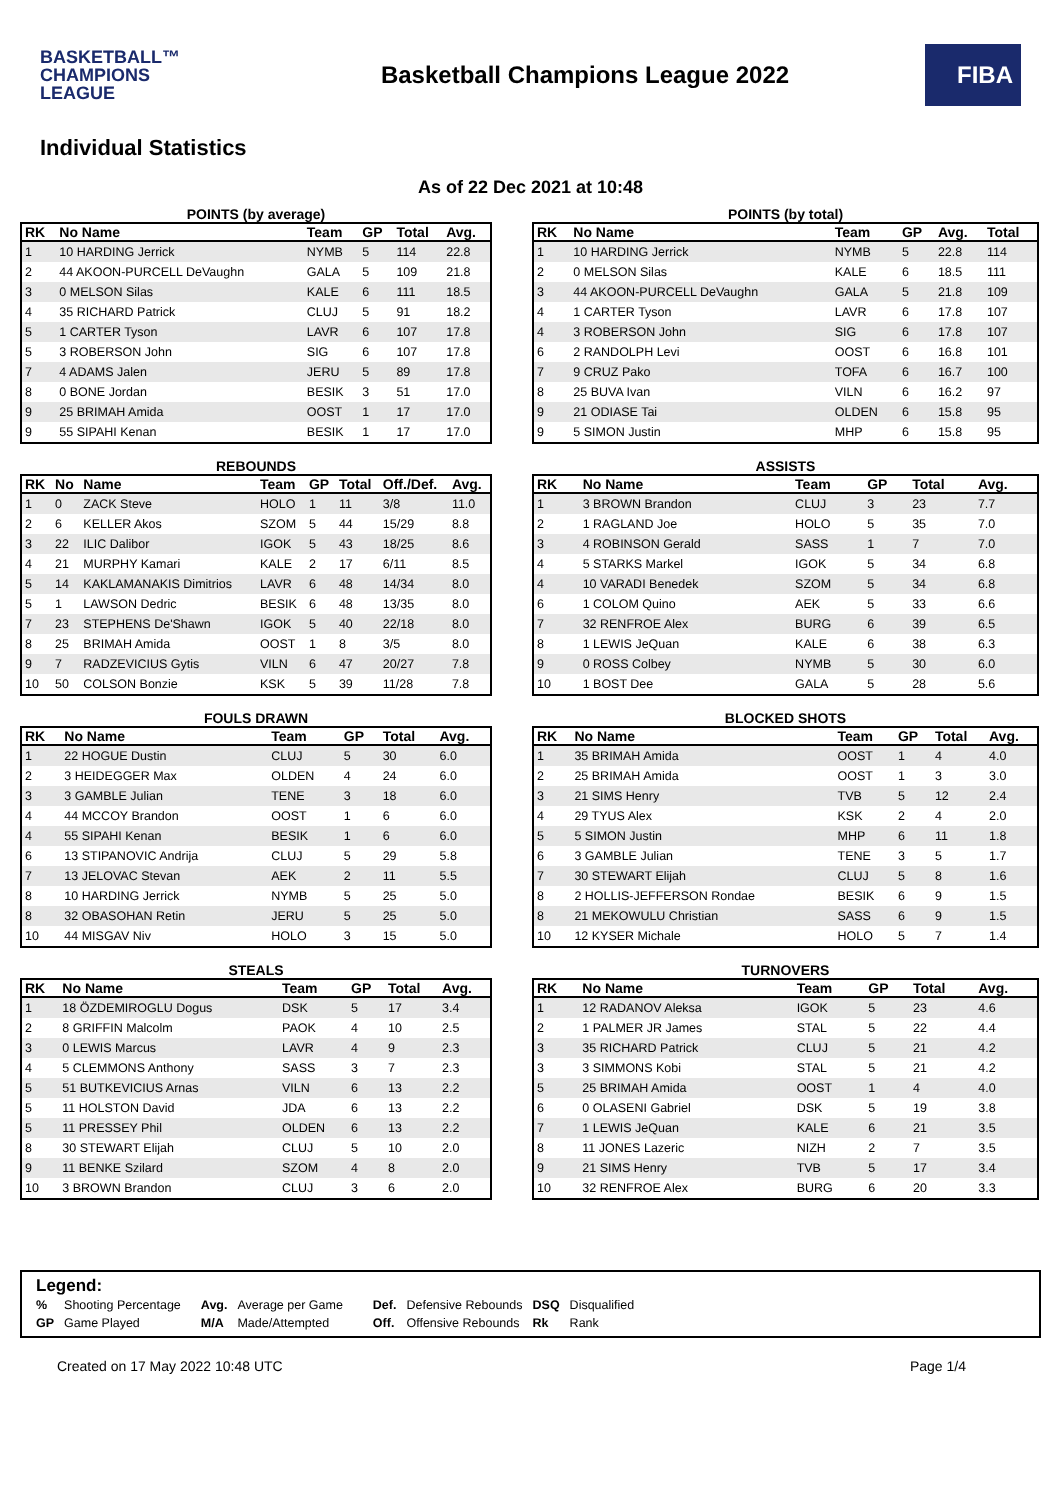BASKETBALL™
CHAMPIONS
LEAGUE
Basketball Champions League 2022
FIBA
Individual Statistics
As of 22 Dec 2021 at 10:48
POINTS (by average)
| RK | No Name | Team | GP | Total | Avg. |
| --- | --- | --- | --- | --- | --- |
| 1 | 10 HARDING Jerrick | NYMB | 5 | 114 | 22.8 |
| 2 | 44 AKOON-PURCELL DeVaughn | GALA | 5 | 109 | 21.8 |
| 3 | 0 MELSON Silas | KALE | 6 | 111 | 18.5 |
| 4 | 35 RICHARD Patrick | CLUJ | 5 | 91 | 18.2 |
| 5 | 1 CARTER Tyson | LAVR | 6 | 107 | 17.8 |
| 5 | 3 ROBERSON John | SIG | 6 | 107 | 17.8 |
| 7 | 4 ADAMS Jalen | JERU | 5 | 89 | 17.8 |
| 8 | 0 BONE Jordan | BESIK | 3 | 51 | 17.0 |
| 9 | 25 BRIMAH Amida | OOST | 1 | 17 | 17.0 |
| 9 | 55 SIPAHI Kenan | BESIK | 1 | 17 | 17.0 |
POINTS (by total)
| RK | No Name | Team | GP | Avg. | Total |
| --- | --- | --- | --- | --- | --- |
| 1 | 10 HARDING Jerrick | NYMB | 5 | 22.8 | 114 |
| 2 | 0 MELSON Silas | KALE | 6 | 18.5 | 111 |
| 3 | 44 AKOON-PURCELL DeVaughn | GALA | 5 | 21.8 | 109 |
| 4 | 1 CARTER Tyson | LAVR | 6 | 17.8 | 107 |
| 4 | 3 ROBERSON John | SIG | 6 | 17.8 | 107 |
| 6 | 2 RANDOLPH Levi | OOST | 6 | 16.8 | 101 |
| 7 | 9 CRUZ Pako | TOFA | 6 | 16.7 | 100 |
| 8 | 25 BUVA Ivan | VILN | 6 | 16.2 | 97 |
| 9 | 21 ODIASE Tai | OLDEN | 6 | 15.8 | 95 |
| 9 | 5 SIMON Justin | MHP | 6 | 15.8 | 95 |
REBOUNDS
| RK | No | Name | Team | GP | Total | Off./Def. | Avg. |
| --- | --- | --- | --- | --- | --- | --- | --- |
| 1 | 0 | ZACK Steve | HOLO | 1 | 11 | 3/8 | 11.0 |
| 2 | 6 | KELLER Akos | SZOM | 5 | 44 | 15/29 | 8.8 |
| 3 | 22 | ILIC Dalibor | IGOK | 5 | 43 | 18/25 | 8.6 |
| 4 | 21 | MURPHY Kamari | KALE | 2 | 17 | 6/11 | 8.5 |
| 5 | 14 | KAKLAMANAKIS Dimitrios | LAVR | 6 | 48 | 14/34 | 8.0 |
| 5 | 1 | LAWSON Dedric | BESIK | 6 | 48 | 13/35 | 8.0 |
| 7 | 23 | STEPHENS De'Shawn | IGOK | 5 | 40 | 22/18 | 8.0 |
| 8 | 25 | BRIMAH Amida | OOST | 1 | 8 | 3/5 | 8.0 |
| 9 | 7 | RADZEVICIUS Gytis | VILN | 6 | 47 | 20/27 | 7.8 |
| 10 | 50 | COLSON Bonzie | KSK | 5 | 39 | 11/28 | 7.8 |
ASSISTS
| RK | No Name | Team | GP | Total | Avg. |
| --- | --- | --- | --- | --- | --- |
| 1 | 3 BROWN Brandon | CLUJ | 3 | 23 | 7.7 |
| 2 | 1 RAGLAND Joe | HOLO | 5 | 35 | 7.0 |
| 3 | 4 ROBINSON Gerald | SASS | 1 | 7 | 7.0 |
| 4 | 5 STARKS Markel | IGOK | 5 | 34 | 6.8 |
| 4 | 10 VARADI Benedek | SZOM | 5 | 34 | 6.8 |
| 6 | 1 COLOM Quino | AEK | 5 | 33 | 6.6 |
| 7 | 32 RENFROE Alex | BURG | 6 | 39 | 6.5 |
| 8 | 1 LEWIS JeQuan | KALE | 6 | 38 | 6.3 |
| 9 | 0 ROSS Colbey | NYMB | 5 | 30 | 6.0 |
| 10 | 1 BOST Dee | GALA | 5 | 28 | 5.6 |
FOULS DRAWN
| RK | No Name | Team | GP | Total | Avg. |
| --- | --- | --- | --- | --- | --- |
| 1 | 22 HOGUE Dustin | CLUJ | 5 | 30 | 6.0 |
| 2 | 3 HEIDEGGER Max | OLDEN | 4 | 24 | 6.0 |
| 3 | 3 GAMBLE Julian | TENE | 3 | 18 | 6.0 |
| 4 | 44 MCCOY Brandon | OOST | 1 | 6 | 6.0 |
| 4 | 55 SIPAHI Kenan | BESIK | 1 | 6 | 6.0 |
| 6 | 13 STIPANOVIC Andrija | CLUJ | 5 | 29 | 5.8 |
| 7 | 13 JELOVAC Stevan | AEK | 2 | 11 | 5.5 |
| 8 | 10 HARDING Jerrick | NYMB | 5 | 25 | 5.0 |
| 8 | 32 OBASOHAN Retin | JERU | 5 | 25 | 5.0 |
| 10 | 44 MISGAV Niv | HOLO | 3 | 15 | 5.0 |
BLOCKED SHOTS
| RK | No Name | Team | GP | Total | Avg. |
| --- | --- | --- | --- | --- | --- |
| 1 | 35 BRIMAH Amida | OOST | 1 | 4 | 4.0 |
| 2 | 25 BRIMAH Amida | OOST | 1 | 3 | 3.0 |
| 3 | 21 SIMS Henry | TVB | 5 | 12 | 2.4 |
| 4 | 29 TYUS Alex | KSK | 2 | 4 | 2.0 |
| 5 | 5 SIMON Justin | MHP | 6 | 11 | 1.8 |
| 6 | 3 GAMBLE Julian | TENE | 3 | 5 | 1.7 |
| 7 | 30 STEWART Elijah | CLUJ | 5 | 8 | 1.6 |
| 8 | 2 HOLLIS-JEFFERSON Rondae | BESIK | 6 | 9 | 1.5 |
| 8 | 21 MEKOWULU Christian | SASS | 6 | 9 | 1.5 |
| 10 | 12 KYSER Michale | HOLO | 5 | 7 | 1.4 |
STEALS
| RK | No Name | Team | GP | Total | Avg. |
| --- | --- | --- | --- | --- | --- |
| 1 | 18 ÖZDEMIROGLU Dogus | DSK | 5 | 17 | 3.4 |
| 2 | 8 GRIFFIN Malcolm | PAOK | 4 | 10 | 2.5 |
| 3 | 0 LEWIS Marcus | LAVR | 4 | 9 | 2.3 |
| 4 | 5 CLEMMONS Anthony | SASS | 3 | 7 | 2.3 |
| 5 | 51 BUTKEVICIUS Arnas | VILN | 6 | 13 | 2.2 |
| 5 | 11 HOLSTON David | JDA | 6 | 13 | 2.2 |
| 5 | 11 PRESSEY Phil | OLDEN | 6 | 13 | 2.2 |
| 8 | 30 STEWART Elijah | CLUJ | 5 | 10 | 2.0 |
| 9 | 11 BENKE Szilard | SZOM | 4 | 8 | 2.0 |
| 10 | 3 BROWN Brandon | CLUJ | 3 | 6 | 2.0 |
TURNOVERS
| RK | No Name | Team | GP | Total | Avg. |
| --- | --- | --- | --- | --- | --- |
| 1 | 12 RADANOV Aleksa | IGOK | 5 | 23 | 4.6 |
| 2 | 1 PALMER JR James | STAL | 5 | 22 | 4.4 |
| 3 | 35 RICHARD Patrick | CLUJ | 5 | 21 | 4.2 |
| 3 | 3 SIMMONS Kobi | STAL | 5 | 21 | 4.2 |
| 5 | 25 BRIMAH Amida | OOST | 1 | 4 | 4.0 |
| 6 | 0 OLASENI Gabriel | DSK | 5 | 19 | 3.8 |
| 7 | 1 LEWIS JeQuan | KALE | 6 | 21 | 3.5 |
| 8 | 11 JONES Lazeric | NIZH | 2 | 7 | 3.5 |
| 9 | 21 SIMS Henry | TVB | 5 | 17 | 3.4 |
| 10 | 32 RENFROE Alex | BURG | 6 | 20 | 3.3 |
Legend:
| % | Shooting Percentage | Avg. | Average per Game | Def. | Defensive Rebounds | DSQ | Disqualified |
| GP | Game Played | M/A | Made/Attempted | Off. | Offensive Rebounds | Rk | Rank |
Created on 17 May 2022 10:48 UTC Page 1/4